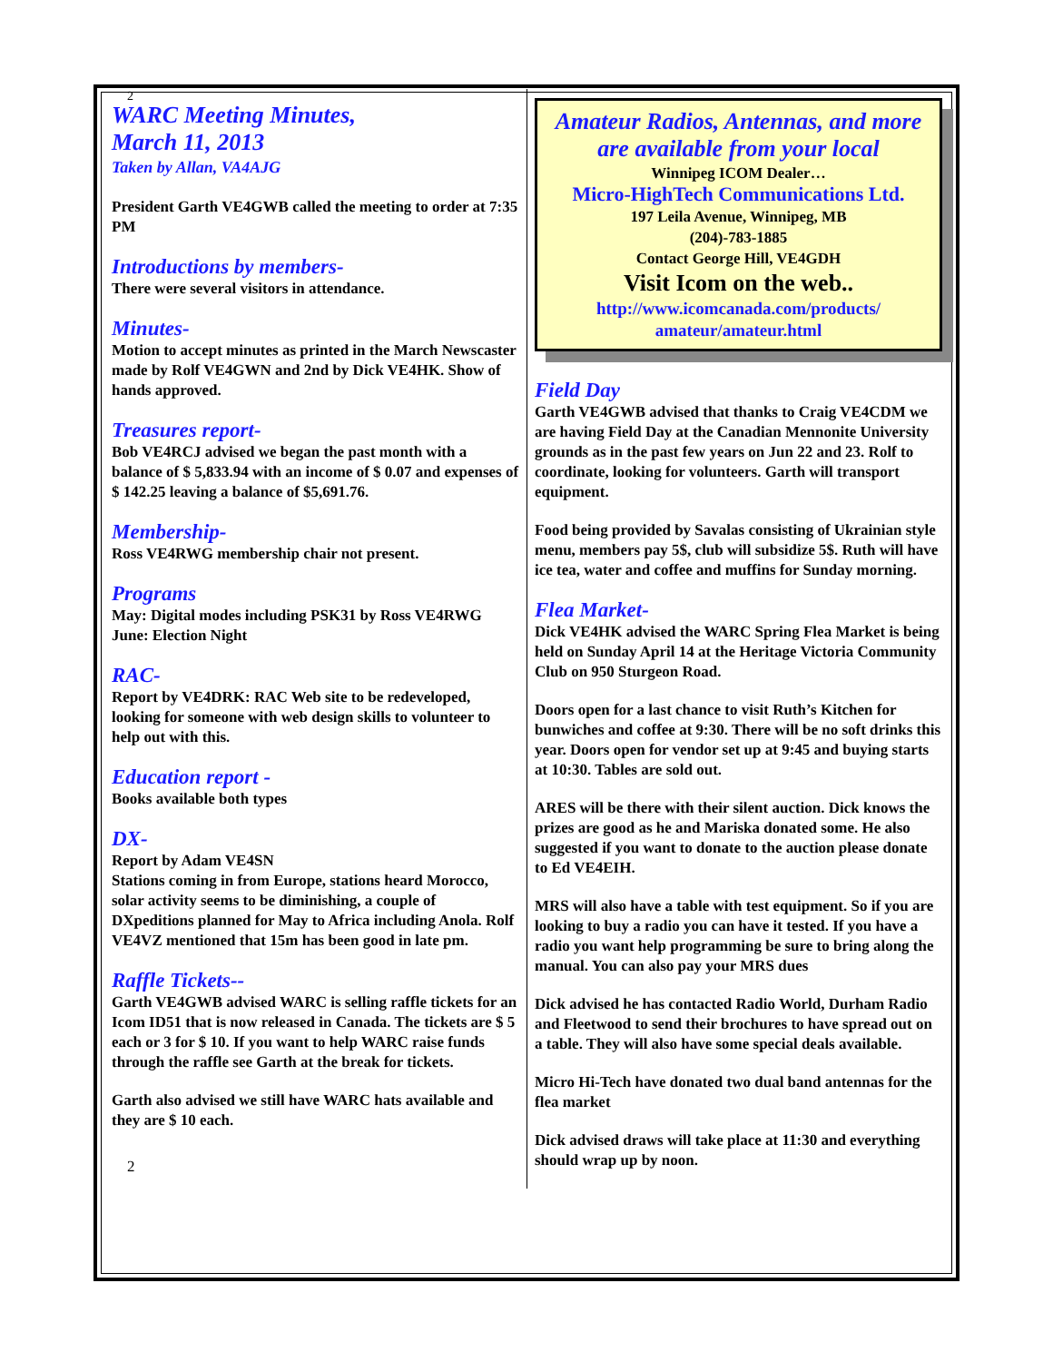2
WARC Meeting Minutes,
March 11, 2013
Taken by Allan, VA4AJG
President Garth VE4GWB called the meeting to order at 7:35 PM
Introductions by members-
There were several visitors in attendance.
Minutes-
Motion to accept minutes as printed in the March Newscaster made by Rolf VE4GWN and 2nd by Dick VE4HK. Show of hands approved.
Treasures report-
Bob VE4RCJ advised we began the past month with a balance of $ 5,833.94 with an income of $ 0.07 and expenses of $ 142.25 leaving a balance of $5,691.76.
Membership-
Ross VE4RWG membership chair not present.
Programs
May: Digital modes including PSK31 by Ross VE4RWG
June: Election Night
RAC-
Report by VE4DRK: RAC Web site to be redeveloped, looking for someone with web design skills to volunteer to help out with this.
Education report -
Books available both types
DX-
Report by Adam VE4SN
Stations coming in from Europe, stations heard Morocco, solar activity seems to be diminishing, a couple of DXpeditions planned for May to Africa including Anola. Rolf VE4VZ mentioned that 15m has been good in late pm.
Raffle Tickets--
Garth VE4GWB advised WARC is selling raffle tickets for an Icom ID51 that is now released in Canada. The tickets are $ 5 each or 3 for $ 10. If you want to help WARC raise funds through the raffle see Garth at the break for tickets.
Garth also advised we still have WARC hats available and they are $ 10 each.
2
Amateur Radios, Antennas, and more are available from your local
Winnipeg ICOM Dealer…
Micro-HighTech Communications Ltd.
197 Leila Avenue, Winnipeg, MB
(204)-783-1885
Contact George Hill, VE4GDH
Visit Icom on the web..
http://www.icomcanada.com/products/
amateur/amateur.html
Field Day
Garth VE4GWB advised that thanks to Craig VE4CDM we are having Field Day at the Canadian Mennonite University grounds as in the past few years on Jun 22 and 23. Rolf to coordinate, looking for volunteers. Garth will transport equipment.
Food being provided by Savalas consisting of Ukrainian style menu, members pay 5$, club will subsidize 5$. Ruth will have ice tea, water and coffee and muffins for Sunday morning.
Flea Market-
Dick VE4HK advised the WARC Spring Flea Market is being held on Sunday April 14 at the Heritage Victoria Community Club on 950 Sturgeon Road.
Doors open for a last chance to visit Ruth’s Kitchen for bunwiches and coffee at 9:30. There will be no soft drinks this year. Doors open for vendor set up at 9:45 and buying starts at 10:30. Tables are sold out.
ARES will be there with their silent auction. Dick knows the prizes are good as he and Mariska donated some. He also suggested if you want to donate to the auction please donate to Ed VE4EIH.
MRS will also have a table with test equipment. So if you are looking to buy a radio you can have it tested. If you have a radio you want help programming be sure to bring along the manual. You can also pay your MRS dues
Dick advised he has contacted Radio World, Durham Radio and Fleetwood to send their brochures to have spread out on a table. They will also have some special deals available.
Micro Hi-Tech have donated two dual band antennas for the flea market
Dick advised draws will take place at 11:30 and everything should wrap up by noon.